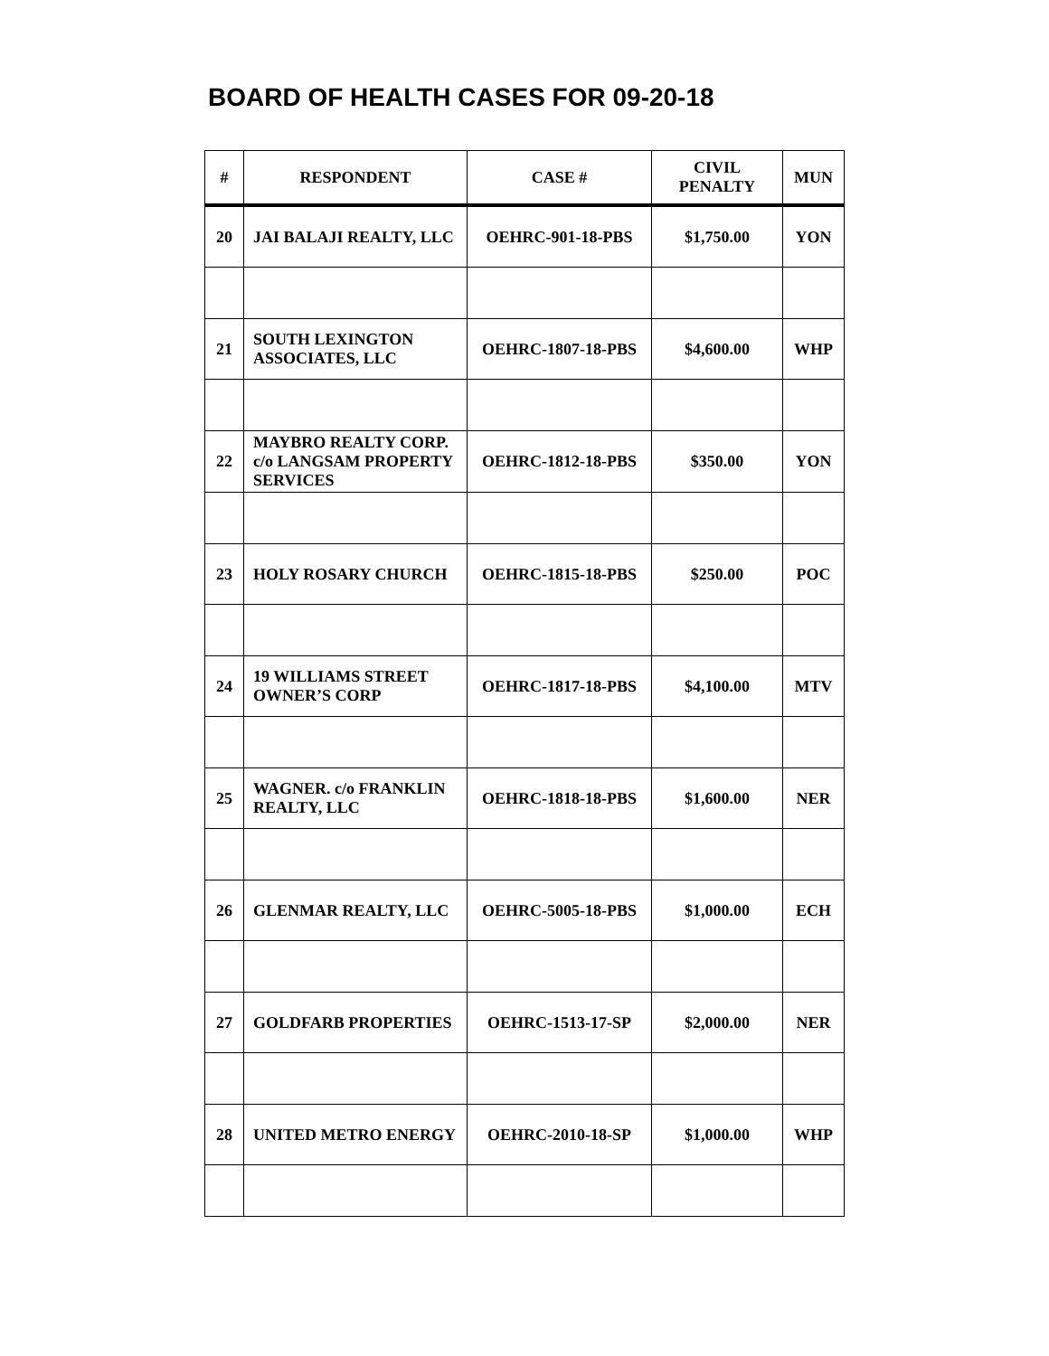BOARD OF HEALTH CASES FOR 09-20-18
| # | RESPONDENT | CASE # | CIVIL PENALTY | MUN |
| --- | --- | --- | --- | --- |
| 20 | JAI BALAJI REALTY, LLC | OEHRC-901-18-PBS | $1,750.00 | YON |
| 21 | SOUTH LEXINGTON ASSOCIATES, LLC | OEHRC-1807-18-PBS | $4,600.00 | WHP |
| 22 | MAYBRO REALTY CORP. c/o LANGSAM PROPERTY SERVICES | OEHRC-1812-18-PBS | $350.00 | YON |
| 23 | HOLY ROSARY CHURCH | OEHRC-1815-18-PBS | $250.00 | POC |
| 24 | 19 WILLIAMS STREET OWNER’S CORP | OEHRC-1817-18-PBS | $4,100.00 | MTV |
| 25 | WAGNER. c/o FRANKLIN REALTY, LLC | OEHRC-1818-18-PBS | $1,600.00 | NER |
| 26 | GLENMAR REALTY, LLC | OEHRC-5005-18-PBS | $1,000.00 | ECH |
| 27 | GOLDFARB PROPERTIES | OEHRC-1513-17-SP | $2,000.00 | NER |
| 28 | UNITED METRO ENERGY | OEHRC-2010-18-SP | $1,000.00 | WHP |